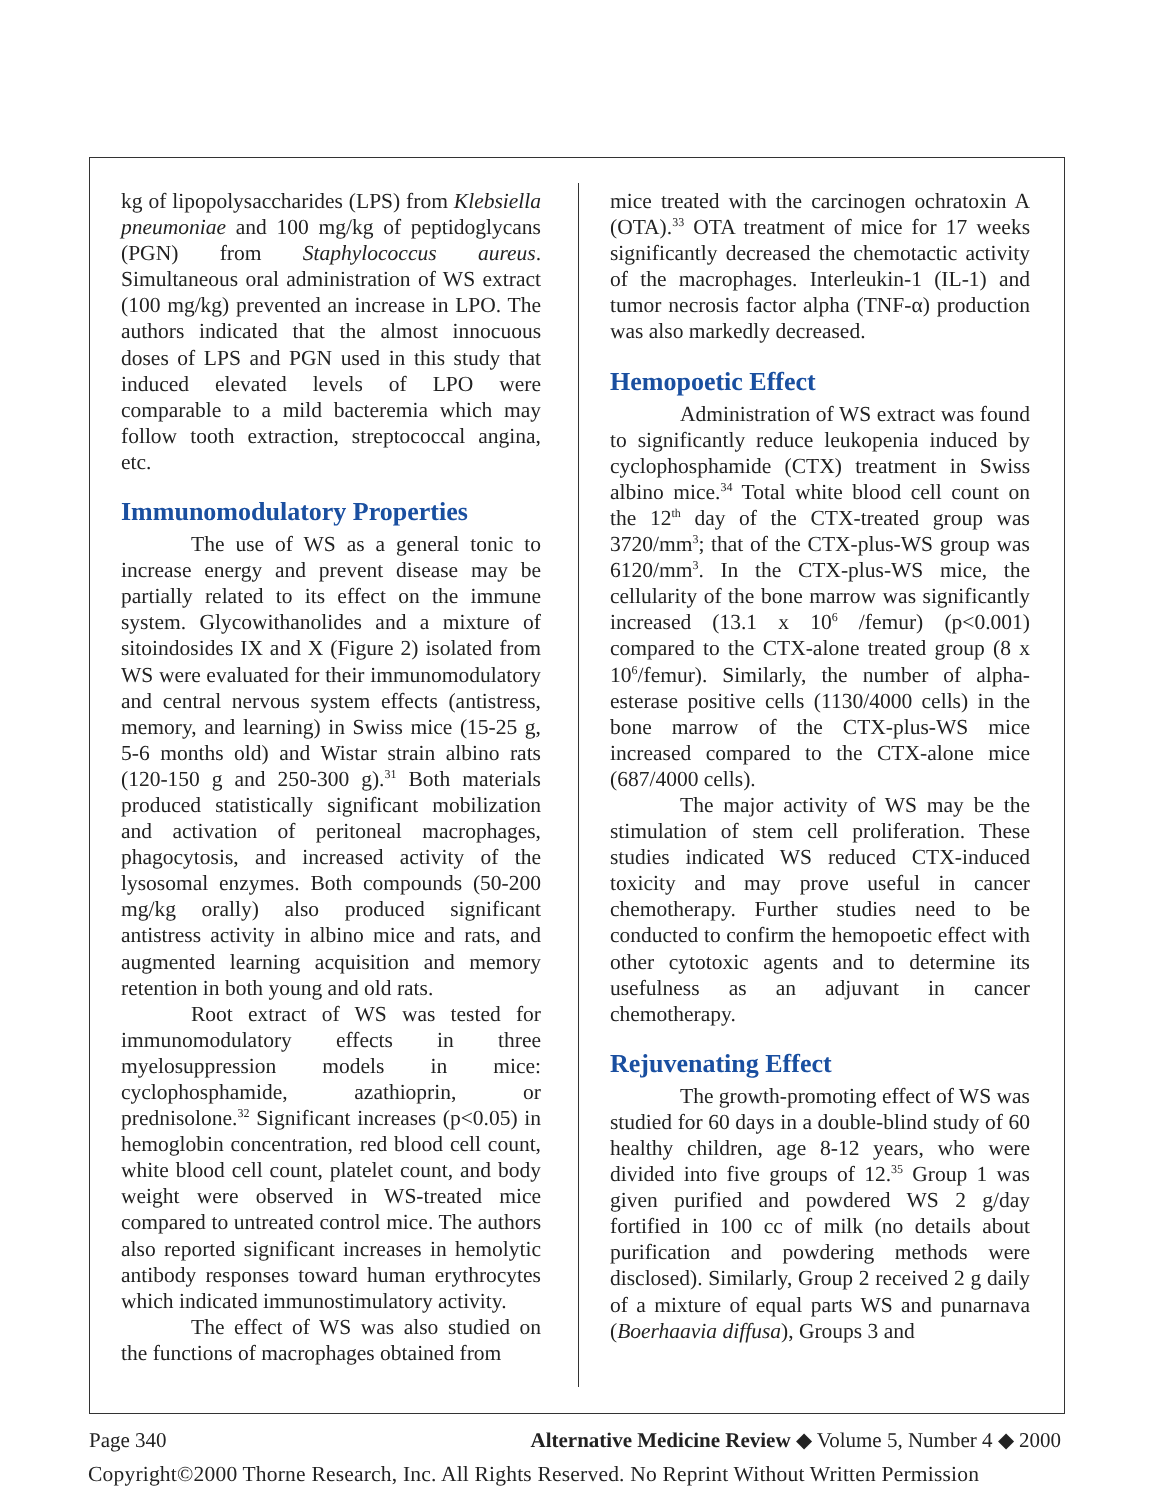kg of lipopolysaccharides (LPS) from Klebsiella pneumoniae and 100 mg/kg of peptidoglycans (PGN) from Staphylococcus aureus. Simultaneous oral administration of WS extract (100 mg/kg) prevented an increase in LPO. The authors indicated that the almost innocuous doses of LPS and PGN used in this study that induced elevated levels of LPO were comparable to a mild bacteremia which may follow tooth extraction, streptococcal angina, etc.
Immunomodulatory Properties
The use of WS as a general tonic to increase energy and prevent disease may be partially related to its effect on the immune system. Glycowithanolides and a mixture of sitoindosides IX and X (Figure 2) isolated from WS were evaluated for their immunomodulatory and central nervous system effects (antistress, memory, and learning) in Swiss mice (15-25 g, 5-6 months old) and Wistar strain albino rats (120-150 g and 250-300 g).<sup>31</sup> Both materials produced statistically significant mobilization and activation of peritoneal macrophages, phagocytosis, and increased activity of the lysosomal enzymes. Both compounds (50-200 mg/kg orally) also produced significant antistress activity in albino mice and rats, and augmented learning acquisition and memory retention in both young and old rats.
Root extract of WS was tested for immunomodulatory effects in three myelosuppression models in mice: cyclophosphamide, azathioprin, or prednisolone.<sup>32</sup> Significant increases (p<0.05) in hemoglobin concentration, red blood cell count, white blood cell count, platelet count, and body weight were observed in WS-treated mice compared to untreated control mice. The authors also reported significant increases in hemolytic antibody responses toward human erythrocytes which indicated immunostimulatory activity.
The effect of WS was also studied on the functions of macrophages obtained from
mice treated with the carcinogen ochratoxin A (OTA).<sup>33</sup> OTA treatment of mice for 17 weeks significantly decreased the chemotactic activity of the macrophages. Interleukin-1 (IL-1) and tumor necrosis factor alpha (TNF-α) production was also markedly decreased.
Hemopoetic Effect
Administration of WS extract was found to significantly reduce leukopenia induced by cyclophosphamide (CTX) treatment in Swiss albino mice.<sup>34</sup> Total white blood cell count on the 12<sup>th</sup> day of the CTX-treated group was 3720/mm<sup>3</sup>; that of the CTX-plus-WS group was 6120/mm<sup>3</sup>. In the CTX-plus-WS mice, the cellularity of the bone marrow was significantly increased (13.1 x 10<sup>6</sup> /femur) (p<0.001) compared to the CTX-alone treated group (8 x 10<sup>6</sup>/femur). Similarly, the number of alpha-esterase positive cells (1130/4000 cells) in the bone marrow of the CTX-plus-WS mice increased compared to the CTX-alone mice (687/4000 cells).
The major activity of WS may be the stimulation of stem cell proliferation. These studies indicated WS reduced CTX-induced toxicity and may prove useful in cancer chemotherapy. Further studies need to be conducted to confirm the hemopoetic effect with other cytotoxic agents and to determine its usefulness as an adjuvant in cancer chemotherapy.
Rejuvenating Effect
The growth-promoting effect of WS was studied for 60 days in a double-blind study of 60 healthy children, age 8-12 years, who were divided into five groups of 12.<sup>35</sup> Group 1 was given purified and powdered WS 2 g/day fortified in 100 cc of milk (no details about purification and powdering methods were disclosed). Similarly, Group 2 received 2 g daily of a mixture of equal parts WS and punarnava (Boerhaavia diffusa), Groups 3 and
Page 340 Alternative Medicine Review ◆ Volume 5, Number 4 ◆ 2000
Copyright©2000 Thorne Research, Inc. All Rights Reserved. No Reprint Without Written Permission